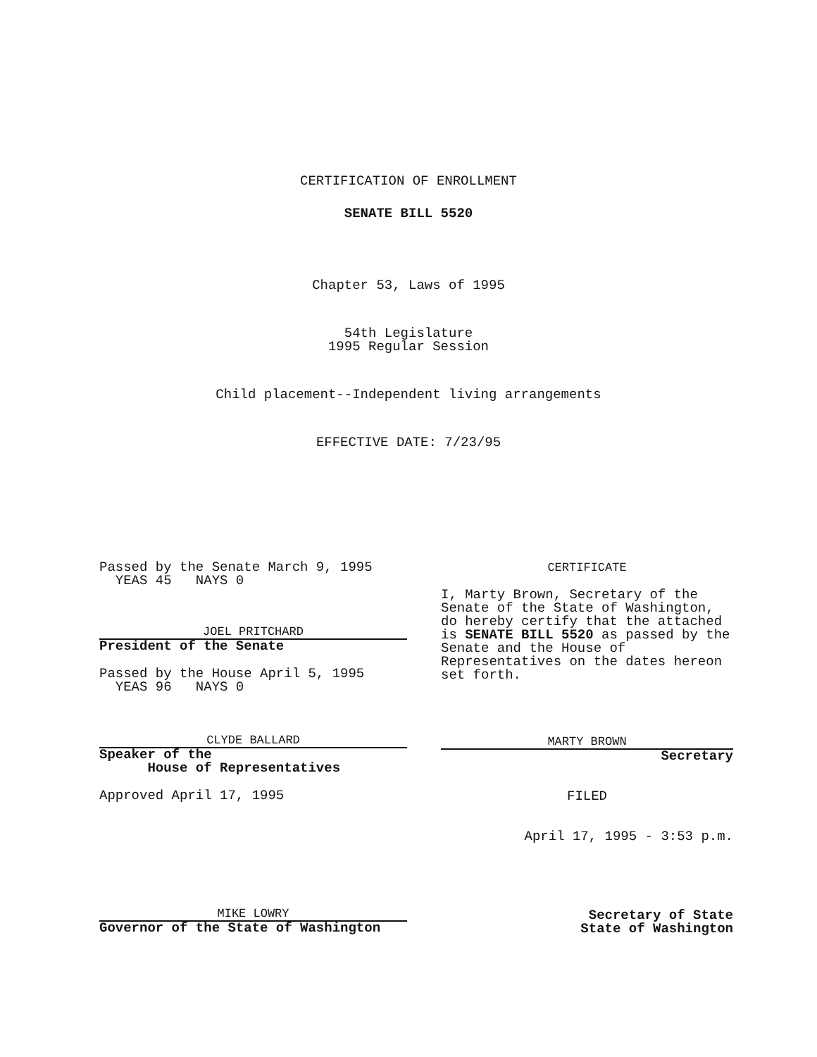CERTIFICATION OF ENROLLMENT
SENATE BILL 5520
Chapter 53, Laws of 1995
54th Legislature
1995 Regular Session
Child placement--Independent living arrangements
EFFECTIVE DATE: 7/23/95
Passed by the Senate March 9, 1995
YEAS 45 NAYS 0
JOEL PRITCHARD
President of the Senate
Passed by the House April 5, 1995
YEAS 96 NAYS 0
CLYDE BALLARD
Speaker of the
House of Representatives
Approved April 17, 1995
MIKE LOWRY
Governor of the State of Washington
CERTIFICATE
I, Marty Brown, Secretary of the Senate of the State of Washington, do hereby certify that the attached is SENATE BILL 5520 as passed by the Senate and the House of Representatives on the dates hereon set forth.
MARTY BROWN
Secretary
FILED
April 17, 1995 - 3:53 p.m.
Secretary of State
State of Washington